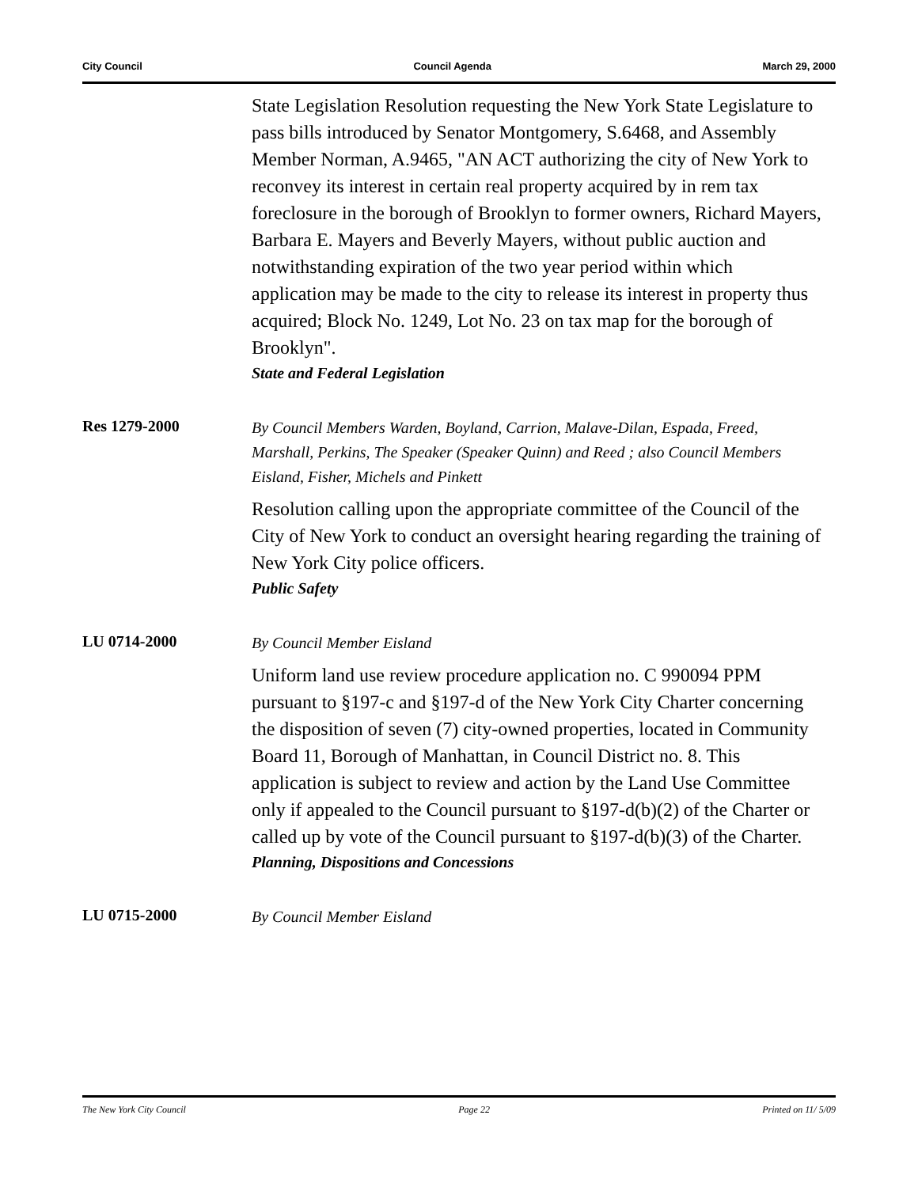City Council Council Agenda March 29, 2000
State Legislation Resolution requesting the New York State Legislature to pass bills introduced by Senator Montgomery, S.6468, and Assembly Member Norman, A.9465, "AN ACT authorizing the city of New York to reconvey its interest in certain real property acquired by in rem tax foreclosure in the borough of Brooklyn to former owners, Richard Mayers, Barbara E. Mayers and Beverly Mayers, without public auction and notwithstanding expiration of the two year period within which application may be made to the city to release its interest in property thus acquired; Block No. 1249, Lot No. 23 on tax map for the borough of Brooklyn".
State and Federal Legislation
Res 1279-2000
By Council Members Warden, Boyland, Carrion, Malave-Dilan, Espada, Freed, Marshall, Perkins, The Speaker (Speaker Quinn) and Reed ; also Council Members Eisland, Fisher, Michels and Pinkett
Resolution calling upon the appropriate committee of the Council of the City of New York to conduct an oversight hearing regarding the training of New York City police officers.
Public Safety
LU 0714-2000
By Council Member Eisland
Uniform land use review procedure application no. C 990094 PPM pursuant to §197-c and §197-d of the New York City Charter concerning the disposition of seven (7) city-owned properties, located in Community Board 11, Borough of Manhattan, in Council District no. 8. This application is subject to review and action by the Land Use Committee only if appealed to the Council pursuant to §197-d(b)(2) of the Charter or called up by vote of the Council pursuant to §197-d(b)(3) of the Charter.
Planning, Dispositions and Concessions
LU 0715-2000
By Council Member Eisland
The New York City Council Page 22 Printed on 11/ 5/09